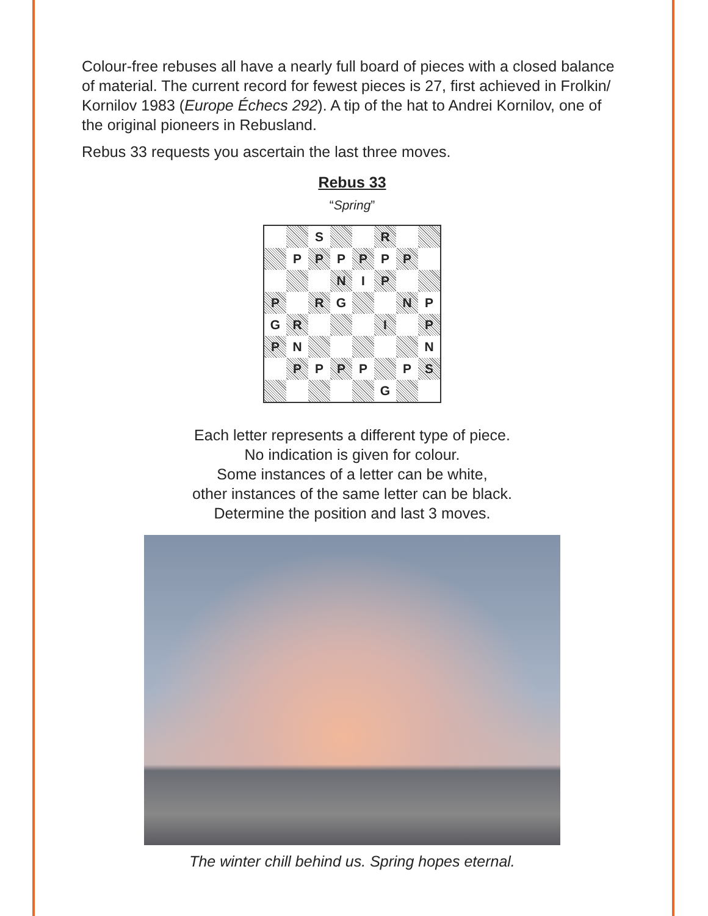Colour-free rebuses all have a nearly full board of pieces with a closed balance of material. The current record for fewest pieces is 27, first achieved in Frolkin/ Kornilov 1983 (Europe Échecs 292). A tip of the hat to Andrei Kornilov, one of the original pioneers in Rebusland.
Rebus 33 requests you ascertain the last three moves.
Rebus 33
“Spring”
| | | S | | | R | | |
| | P | P | P | P | P | P | |
| | | | N | I | P | | |
| P | | R | G | | | N | P |
| G | R | | | | I | | P |
| P | N | | | | | | N |
| | P | P | P | P | | P | S |
| | | | | | G | | |
Each letter represents a different type of piece.
No indication is given for colour.
Some instances of a letter can be white,
other instances of the same letter can be black.
Determine the position and last 3 moves.
The winter chill behind us. Spring hopes eternal.